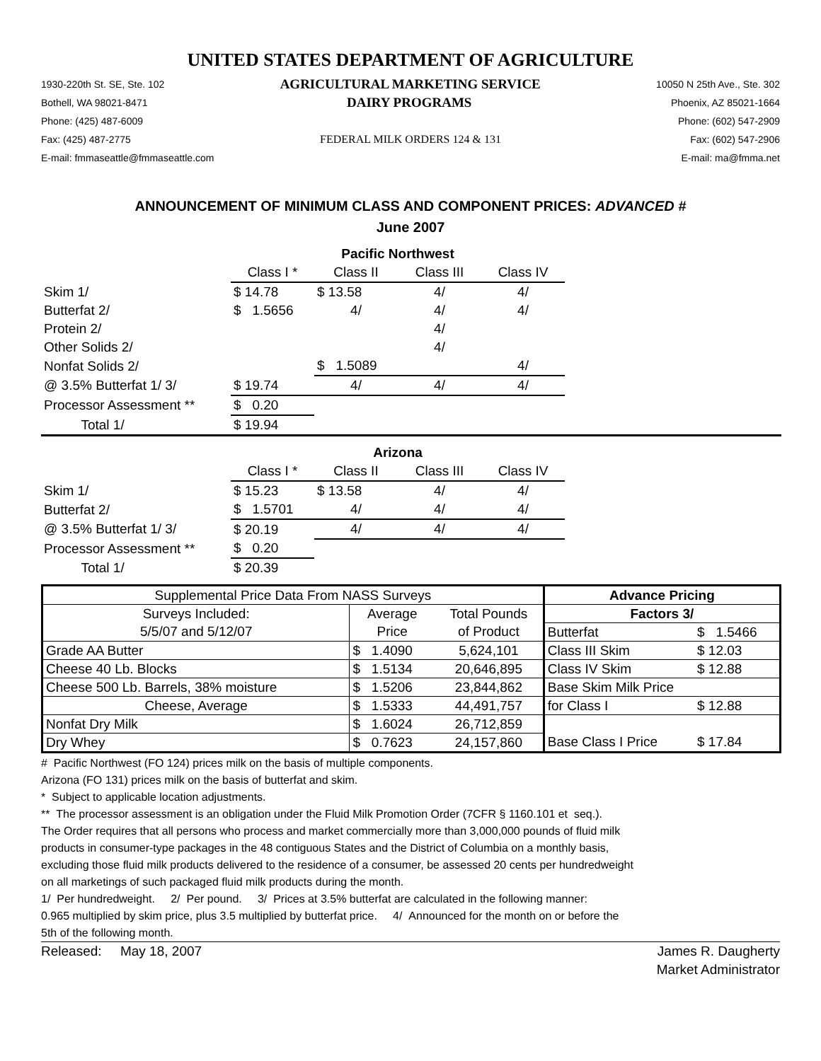UNITED STATES DEPARTMENT OF AGRICULTURE
1930-220th St. SE, Ste. 102 AGRICULTURAL MARKETING SERVICE 10050 N 25th Ave., Ste. 302
Bothell, WA 98021-8471 DAIRY PROGRAMS Phoenix, AZ 85021-1664
Phone: (425) 487-6009 Phone: (602) 547-2909
Fax: (425) 487-2775 FEDERAL MILK ORDERS 124 & 131 Fax: (602) 547-2906
E-mail: fmmaseattle@fmmaseattle.com E-mail: ma@fmma.net
ANNOUNCEMENT OF MINIMUM CLASS AND COMPONENT PRICES: ADVANCED #
June 2007
| | Pacific Northwest | | | | |
| | Class I * | Class II | Class III | Class IV | |
| Skim 1/ | $ 14.78 | $ 13.58 | 4/ | 4/ | |
| Butterfat 2/ | $ 1.5656 | 4/ | 4/ | 4/ | |
| Protein 2/ | | | 4/ | | |
| Other Solids 2/ | | | 4/ | | |
| Nonfat Solids 2/ | | $ 1.5089 | | 4/ | |
| @ 3.5% Butterfat 1/ 3/ | $ 19.74 | 4/ | 4/ | 4/ | |
| Processor Assessment ** | $ 0.20 | | | | |
| Total 1/ | $ 19.94 | | | | |
| | Arizona | | | | |
| | Class I * | Class II | Class III | Class IV | |
| Skim 1/ | $ 15.23 | $ 13.58 | 4/ | 4/ | |
| Butterfat 2/ | $ 1.5701 | 4/ | 4/ | 4/ | |
| @ 3.5% Butterfat 1/ 3/ | $ 20.19 | 4/ | 4/ | 4/ | |
| Processor Assessment ** | $ 0.20 | | | | |
| Total 1/ | $ 20.39 | | | | |
| Supplemental Price Data From NASS Surveys | | | Advance Pricing | |
| Surveys Included: | Average | Total Pounds | Factors 3/ | |
| 5/5/07 and 5/12/07 | Price | of Product | Butterfat | $ 1.5466 |
| Grade AA Butter | $ 1.4090 | 5,624,101 | Class III Skim | $ 12.03 |
| Cheese 40 Lb. Blocks | $ 1.5134 | 20,646,895 | Class IV Skim | $ 12.88 |
| Cheese 500 Lb. Barrels, 38% moisture | $ 1.5206 | 23,844,862 | Base Skim Milk Price | |
| Cheese, Average | $ 1.5333 | 44,491,757 | for Class I | $ 12.88 |
| Nonfat Dry Milk | $ 1.6024 | 26,712,859 | | |
| Dry Whey | $ 0.7623 | 24,157,860 | Base Class I Price | $ 17.84 |
# Pacific Northwest (FO 124) prices milk on the basis of multiple components.
Arizona (FO 131) prices milk on the basis of butterfat and skim.
* Subject to applicable location adjustments.
** The processor assessment is an obligation under the Fluid Milk Promotion Order (7CFR § 1160.101 et seq.).
The Order requires that all persons who process and market commercially more than 3,000,000 pounds of fluid milk
products in consumer-type packages in the 48 contiguous States and the District of Columbia on a monthly basis,
excluding those fluid milk products delivered to the residence of a consumer, be assessed 20 cents per hundredweight
on all marketings of such packaged fluid milk products during the month.
1/ Per hundredweight. 2/ Per pound. 3/ Prices at 3.5% butterfat are calculated in the following manner:
0.965 multiplied by skim price, plus 3.5 multiplied by butterfat price. 4/ Announced for the month on or before the
5th of the following month.
Released: May 18, 2007 James R. Daugherty
Market Administrator